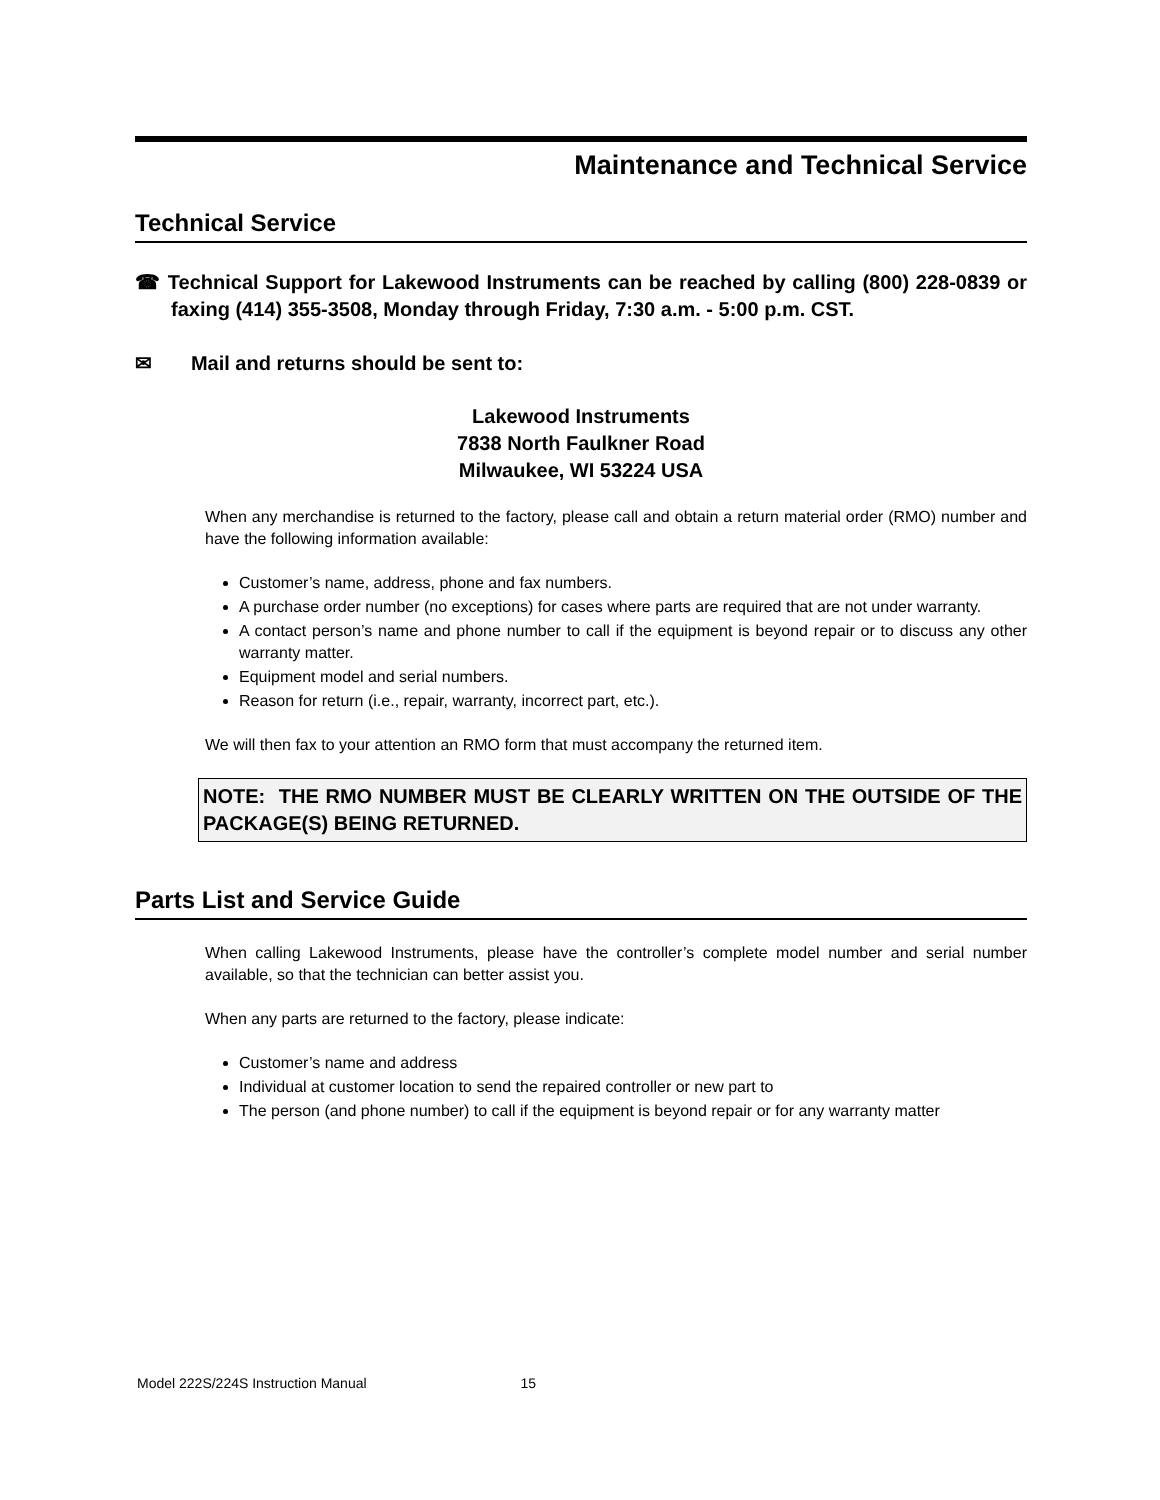Maintenance and Technical Service
Technical Service
☎ Technical Support for Lakewood Instruments can be reached by calling (800) 228-0839 or faxing (414) 355-3508, Monday through Friday, 7:30 a.m. - 5:00 p.m. CST.
✉ Mail and returns should be sent to:
Lakewood Instruments
7838 North Faulkner Road
Milwaukee, WI 53224 USA
When any merchandise is returned to the factory, please call and obtain a return material order (RMO) number and have the following information available:
Customer’s name, address, phone and fax numbers.
A purchase order number (no exceptions) for cases where parts are required that are not under warranty.
A contact person’s name and phone number to call if the equipment is beyond repair or to discuss any other warranty matter.
Equipment model and serial numbers.
Reason for return (i.e., repair, warranty, incorrect part, etc.).
We will then fax to your attention an RMO form that must accompany the returned item.
NOTE: THE RMO NUMBER MUST BE CLEARLY WRITTEN ON THE OUTSIDE OF THE PACKAGE(S) BEING RETURNED.
Parts List and Service Guide
When calling Lakewood Instruments, please have the controller’s complete model number and serial number available, so that the technician can better assist you.
When any parts are returned to the factory, please indicate:
Customer’s name and address
Individual at customer location to send the repaired controller or new part to
The person (and phone number) to call if the equipment is beyond repair or for any warranty matter
Model 222S/224S Instruction Manual 15